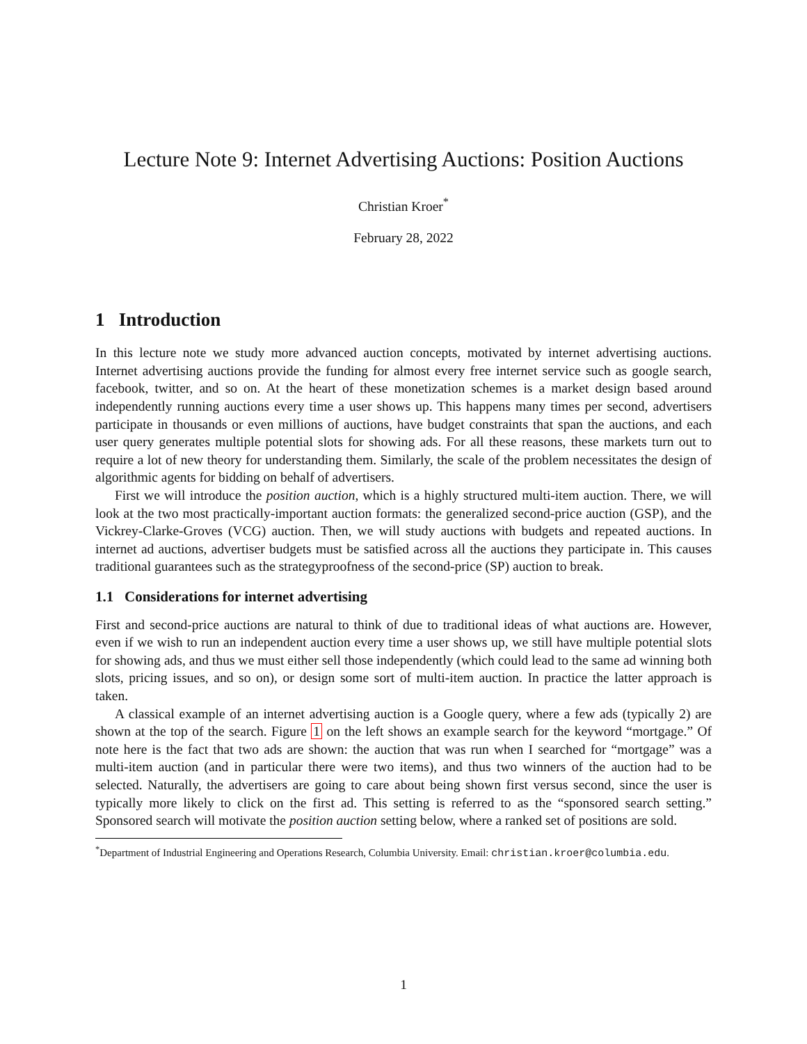Lecture Note 9: Internet Advertising Auctions: Position Auctions
Christian Kroer<sup>*</sup>
February 28, 2022
1 Introduction
In this lecture note we study more advanced auction concepts, motivated by internet advertising auctions. Internet advertising auctions provide the funding for almost every free internet service such as google search, facebook, twitter, and so on. At the heart of these monetization schemes is a market design based around independently running auctions every time a user shows up. This happens many times per second, advertisers participate in thousands or even millions of auctions, have budget constraints that span the auctions, and each user query generates multiple potential slots for showing ads. For all these reasons, these markets turn out to require a lot of new theory for understanding them. Similarly, the scale of the problem necessitates the design of algorithmic agents for bidding on behalf of advertisers.
First we will introduce the position auction, which is a highly structured multi-item auction. There, we will look at the two most practically-important auction formats: the generalized second-price auction (GSP), and the Vickrey-Clarke-Groves (VCG) auction. Then, we will study auctions with budgets and repeated auctions. In internet ad auctions, advertiser budgets must be satisfied across all the auctions they participate in. This causes traditional guarantees such as the strategyproofness of the second-price (SP) auction to break.
1.1 Considerations for internet advertising
First and second-price auctions are natural to think of due to traditional ideas of what auctions are. However, even if we wish to run an independent auction every time a user shows up, we still have multiple potential slots for showing ads, and thus we must either sell those independently (which could lead to the same ad winning both slots, pricing issues, and so on), or design some sort of multi-item auction. In practice the latter approach is taken.
A classical example of an internet advertising auction is a Google query, where a few ads (typically 2) are shown at the top of the search. Figure 1 on the left shows an example search for the keyword “mortgage.” Of note here is the fact that two ads are shown: the auction that was run when I searched for “mortgage” was a multi-item auction (and in particular there were two items), and thus two winners of the auction had to be selected. Naturally, the advertisers are going to care about being shown first versus second, since the user is typically more likely to click on the first ad. This setting is referred to as the “sponsored search setting.” Sponsored search will motivate the position auction setting below, where a ranked set of positions are sold.
<sup>*</sup> Department of Industrial Engineering and Operations Research, Columbia University. Email: christian.kroer@columbia.edu.
1